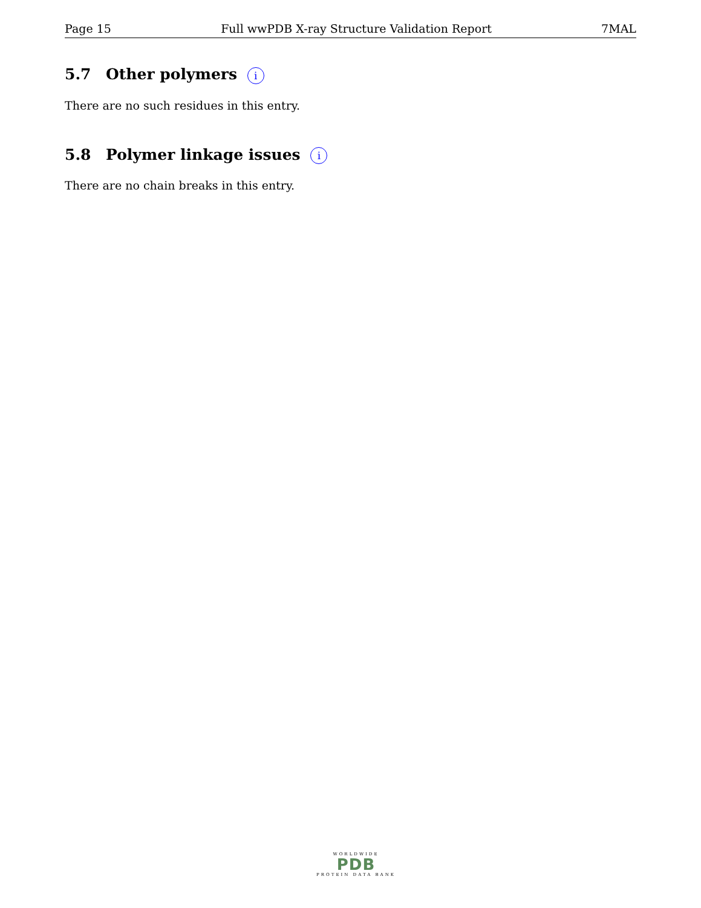Page 15 Full wwPDB X-ray Structure Validation Report 7MAL
5.7 Other polymers i
There are no such residues in this entry.
5.8 Polymer linkage issues i
There are no chain breaks in this entry.
WORLDWIDE
PDB
PROTEIN DATA BANK